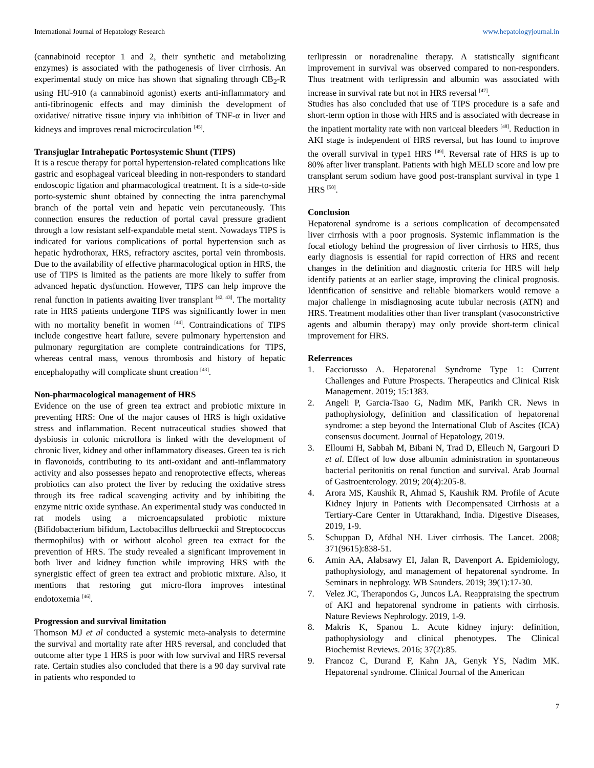International Journal of Hepatology Research www.hepatologyjournal.in
(cannabinoid receptor 1 and 2, their synthetic and metabolizing enzymes) is associated with the pathogenesis of liver cirrhosis. An experimental study on mice has shown that signaling through CB<sub>2</sub>-R using HU-910 (a cannabinoid agonist) exerts anti-inflammatory and anti-fibrinogenic effects and may diminish the development of oxidative/ nitrative tissue injury via inhibition of TNF-α in liver and kidneys and improves renal microcirculation <sup>[45]</sup>.
Transjuglar Intrahepatic Portosystemic Shunt (TIPS)
It is a rescue therapy for portal hypertension-related complications like gastric and esophageal variceal bleeding in non-responders to standard endoscopic ligation and pharmacological treatment. It is a side-to-side porto-systemic shunt obtained by connecting the intra parenchymal branch of the portal vein and hepatic vein percutaneously. This connection ensures the reduction of portal caval pressure gradient through a low resistant self-expandable metal stent. Nowadays TIPS is indicated for various complications of portal hypertension such as hepatic hydrothorax, HRS, refractory ascites, portal vein thrombosis. Due to the availability of effective pharmacological option in HRS, the use of TIPS is limited as the patients are more likely to suffer from advanced hepatic dysfunction. However, TIPS can help improve the renal function in patients awaiting liver transplant <sup>[42, 43]</sup>. The mortality rate in HRS patients undergone TIPS was significantly lower in men with no mortality benefit in women <sup>[44]</sup>. Contraindications of TIPS include congestive heart failure, severe pulmonary hypertension and pulmonary regurgitation are complete contraindications for TIPS, whereas central mass, venous thrombosis and history of hepatic encephalopathy will complicate shunt creation <sup>[43]</sup>.
Non-pharmacological management of HRS
Evidence on the use of green tea extract and probiotic mixture in preventing HRS: One of the major causes of HRS is high oxidative stress and inflammation. Recent nutraceutical studies showed that dysbiosis in colonic microflora is linked with the development of chronic liver, kidney and other inflammatory diseases. Green tea is rich in flavonoids, contributing to its anti-oxidant and anti-inflammatory activity and also possesses hepato and renoprotective effects, whereas probiotics can also protect the liver by reducing the oxidative stress through its free radical scavenging activity and by inhibiting the enzyme nitric oxide synthase. An experimental study was conducted in rat models using a microencapsulated probiotic mixture (Bifidobacterium bifidum, Lactobacillus delbrueckii and Streptococcus thermophilus) with or without alcohol green tea extract for the prevention of HRS. The study revealed a significant improvement in both liver and kidney function while improving HRS with the synergistic effect of green tea extract and probiotic mixture. Also, it mentions that restoring gut micro-flora improves intestinal endotoxemia <sup>[46]</sup>.
Progression and survival limitation
Thomson MJ et al conducted a systemic meta-analysis to determine the survival and mortality rate after HRS reversal, and concluded that outcome after type 1 HRS is poor with low survival and HRS reversal rate. Certain studies also concluded that there is a 90 day survival rate in patients who responded to
terlipressin or noradrenaline therapy. A statistically significant improvement in survival was observed compared to non-responders. Thus treatment with terlipressin and albumin was associated with increase in survival rate but not in HRS reversal <sup>[47]</sup>.
Studies has also concluded that use of TIPS procedure is a safe and short-term option in those with HRS and is associated with decrease in the inpatient mortality rate with non variceal bleeders <sup>[48]</sup>. Reduction in AKI stage is independent of HRS reversal, but has found to improve the overall survival in type1 HRS <sup>[49]</sup>. Reversal rate of HRS is up to 80% after liver transplant. Patients with high MELD score and low pre transplant serum sodium have good post-transplant survival in type 1 HRS <sup>[50]</sup>.
Conclusion
Hepatorenal syndrome is a serious complication of decompensated liver cirrhosis with a poor prognosis. Systemic inflammation is the focal etiology behind the progression of liver cirrhosis to HRS, thus early diagnosis is essential for rapid correction of HRS and recent changes in the definition and diagnostic criteria for HRS will help identify patients at an earlier stage, improving the clinical prognosis. Identification of sensitive and reliable biomarkers would remove a major challenge in misdiagnosing acute tubular necrosis (ATN) and HRS. Treatment modalities other than liver transplant (vasoconstrictive agents and albumin therapy) may only provide short-term clinical improvement for HRS.
Referrences
1. Facciorusso A. Hepatorenal Syndrome Type 1: Current Challenges and Future Prospects. Therapeutics and Clinical Risk Management. 2019; 15:1383.
2. Angeli P, Garcia-Tsao G, Nadim MK, Parikh CR. News in pathophysiology, definition and classification of hepatorenal syndrome: a step beyond the International Club of Ascites (ICA) consensus document. Journal of Hepatology, 2019.
3. Elloumi H, Sabbah M, Bibani N, Trad D, Elleuch N, Gargouri D et al. Effect of low dose albumin administration in spontaneous bacterial peritonitis on renal function and survival. Arab Journal of Gastroenterology. 2019; 20(4):205-8.
4. Arora MS, Kaushik R, Ahmad S, Kaushik RM. Profile of Acute Kidney Injury in Patients with Decompensated Cirrhosis at a Tertiary-Care Center in Uttarakhand, India. Digestive Diseases, 2019, 1-9.
5. Schuppan D, Afdhal NH. Liver cirrhosis. The Lancet. 2008; 371(9615):838-51.
6. Amin AA, Alabsawy EI, Jalan R, Davenport A. Epidemiology, pathophysiology, and management of hepatorenal syndrome. In Seminars in nephrology. WB Saunders. 2019; 39(1):17-30.
7. Velez JC, Therapondos G, Juncos LA. Reappraising the spectrum of AKI and hepatorenal syndrome in patients with cirrhosis. Nature Reviews Nephrology. 2019, 1-9.
8. Makris K, Spanou L. Acute kidney injury: definition, pathophysiology and clinical phenotypes. The Clinical Biochemist Reviews. 2016; 37(2):85.
9. Francoz C, Durand F, Kahn JA, Genyk YS, Nadim MK. Hepatorenal syndrome. Clinical Journal of the American
7